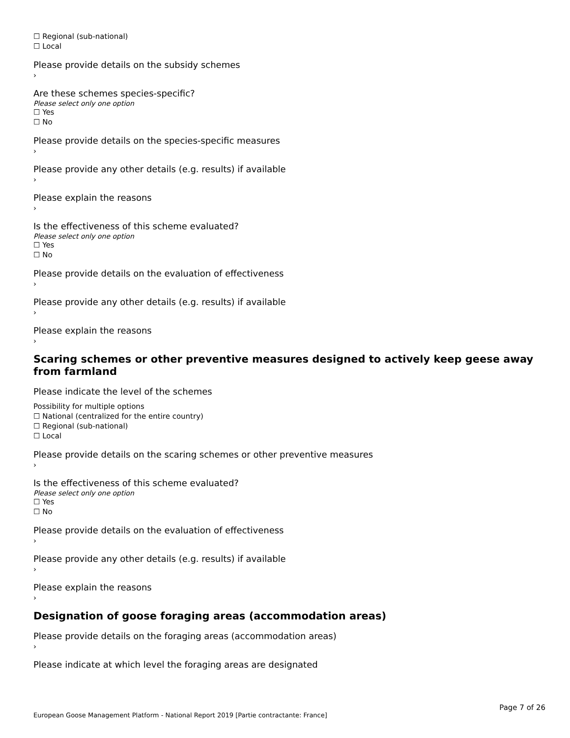☐ Regional (sub-national)
☐ Local
Please provide details on the subsidy schemes
›
Are these schemes species-specific?
Please select only one option
☐ Yes
☐ No
Please provide details on the species-specific measures
›
Please provide any other details (e.g. results) if available
›
Please explain the reasons
›
Is the effectiveness of this scheme evaluated?
Please select only one option
☐ Yes
☐ No
Please provide details on the evaluation of effectiveness
›
Please provide any other details (e.g. results) if available
›
Please explain the reasons
›
Scaring schemes or other preventive measures designed to actively keep geese away from farmland
Please indicate the level of the schemes
Possibility for multiple options
☐ National (centralized for the entire country)
☐ Regional (sub-national)
☐ Local
Please provide details on the scaring schemes or other preventive measures
›
Is the effectiveness of this scheme evaluated?
Please select only one option
☐ Yes
☐ No
Please provide details on the evaluation of effectiveness
›
Please provide any other details (e.g. results) if available
›
Please explain the reasons
›
Designation of goose foraging areas (accommodation areas)
Please provide details on the foraging areas (accommodation areas)
›
Please indicate at which level the foraging areas are designated
Page 7 of 26
European Goose Management Platform - National Report 2019 [Partie contractante: France]